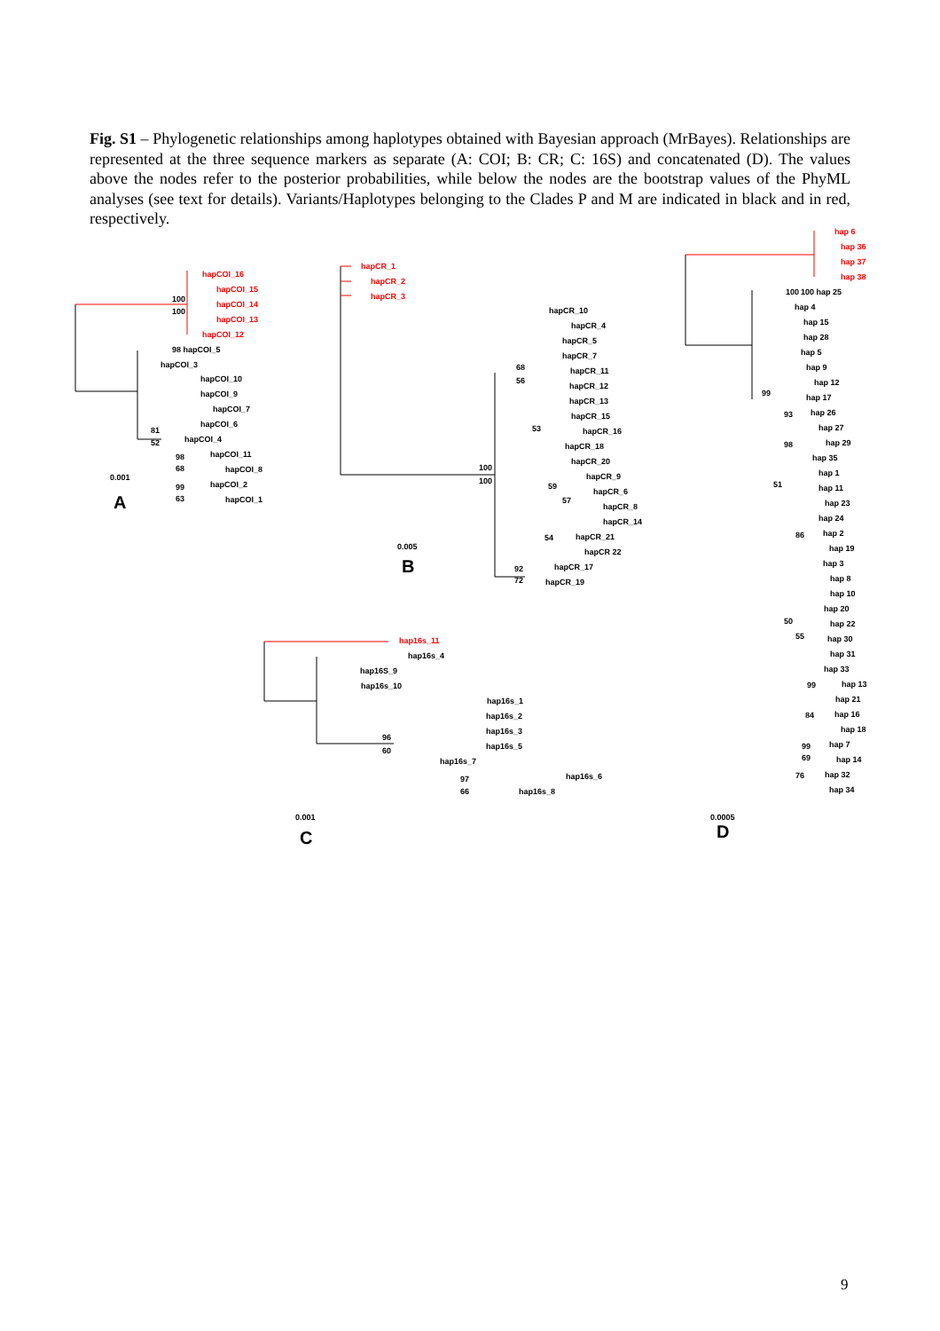Fig. S1 – Phylogenetic relationships among haplotypes obtained with Bayesian approach (MrBayes). Relationships are represented at the three sequence markers as separate (A: COI; B: CR; C: 16S) and concatenated (D). The values above the nodes refer to the posterior probabilities, while below the nodes are the bootstrap values of the PhyML analyses (see text for details). Variants/Haplotypes belonging to the Clades P and M are indicated in black and in red, respectively.
hapCOI_16
hapCOI_15
hapCOI_14
hapCOI_13
hapCOI_12
hapCR_1
hapCR_2
hapCR_3
hap16s_11
hap 6
hap 36
hap 37
hap 38
98 hapCOI_5
hapCOI_3
hapCOI_10
hapCOI_9
hapCOI_7
hapCOI_6
hapCOI_4
hapCOI_11
hapCOI_8
hapCOI_2
hapCOI_1
100
100
81
52
98
68
99
63
0.001
A
hapCR_10
hapCR_4
hapCR_5
hapCR_7
hapCR_11
hapCR_12
hapCR_13
hapCR_15
hapCR_16
hapCR_18
hapCR_20
hapCR_9
hapCR_6
hapCR_8
hapCR_14
hapCR_21
hapCR 22
hapCR_17
hapCR_19
68
56
53
100
100
59
57
54
92
72
0.005
B
hap16s_4
hap16S_9
hap16s_10
hap16s_1
hap16s_2
hap16s_3
hap16s_5
hap16s_7
hap16s_6
hap16s_8
96
60
97
66
0.001
C
100 hap 25
100
hap 4
hap 15
hap 28
hap 5
hap 9
hap 12
hap 17
hap 26
hap 27
hap 29
hap 35
hap 1
hap 11
hap 23
hap 24
hap 2
hap 19
hap 3
hap 8
hap 10
hap 20
hap 22
hap 30
hap 31
hap 33
hap 13
hap 21
hap 16
hap 18
hap 7
hap 14
hap 32
hap 34
99
93
98
51
86
50
55
99
84
99
69
76
0.0005
D
9